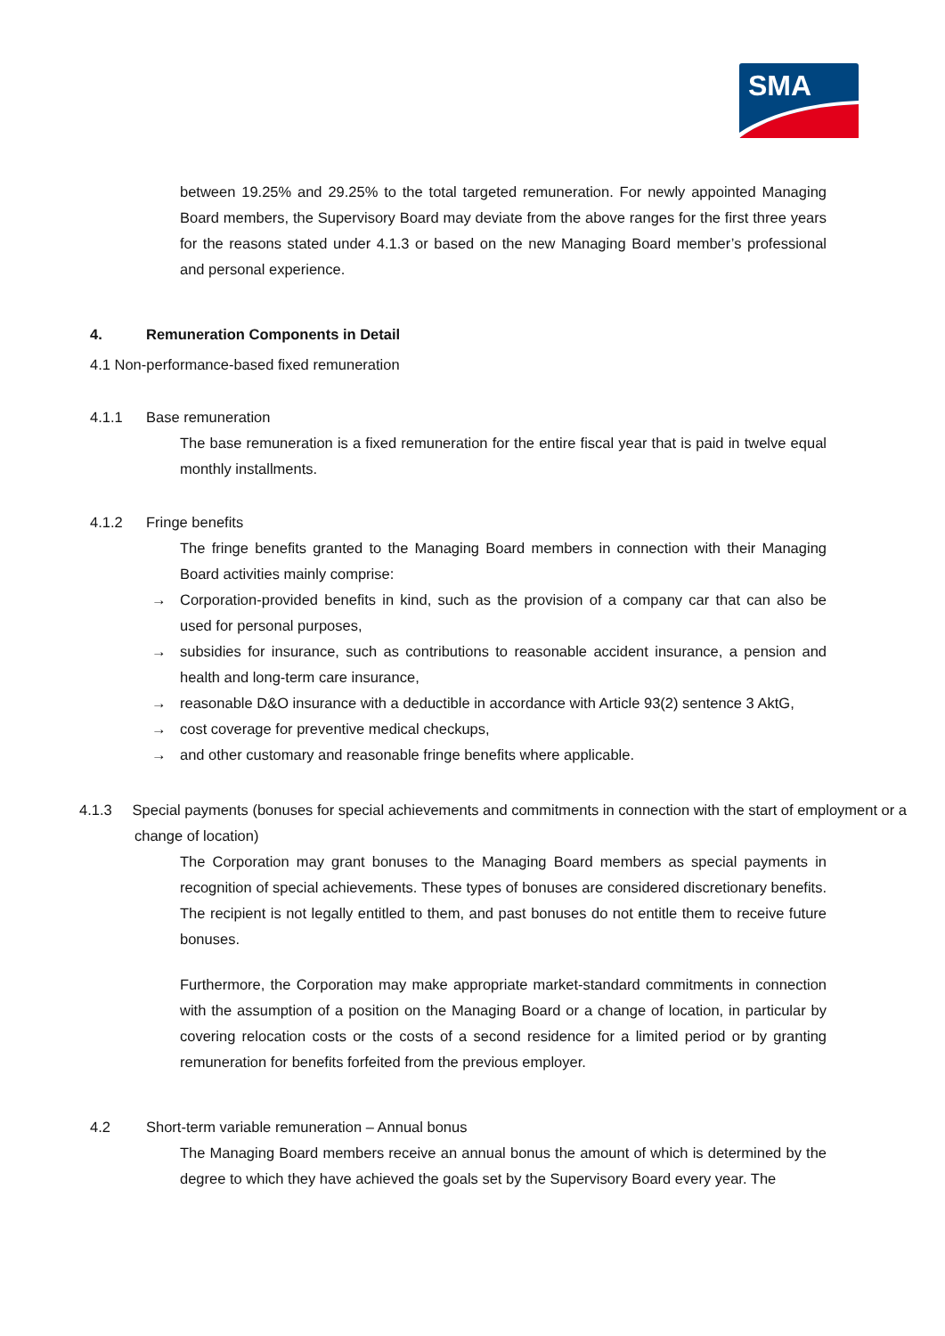SMA
between 19.25% and 29.25% to the total targeted remuneration. For newly appointed Managing Board members, the Supervisory Board may deviate from the above ranges for the first three years for the reasons stated under 4.1.3 or based on the new Managing Board member’s professional and personal experience.
4. Remuneration Components in Detail
4.1 Non-performance-based fixed remuneration
4.1.1 Base remuneration
The base remuneration is a fixed remuneration for the entire fiscal year that is paid in twelve equal monthly installments.
4.1.2 Fringe benefits
The fringe benefits granted to the Managing Board members in connection with their Managing Board activities mainly comprise:
→ Corporation-provided benefits in kind, such as the provision of a company car that can also be used for personal purposes,
→ subsidies for insurance, such as contributions to reasonable accident insurance, a pension and health and long-term care insurance,
→ reasonable D&O insurance with a deductible in accordance with Article 93(2) sentence 3 AktG,
→ cost coverage for preventive medical checkups,
→ and other customary and reasonable fringe benefits where applicable.
4.1.3 Special payments (bonuses for special achievements and commitments in connection with the start of employment or a change of location)
The Corporation may grant bonuses to the Managing Board members as special payments in recognition of special achievements. These types of bonuses are considered discretionary benefits. The recipient is not legally entitled to them, and past bonuses do not entitle them to receive future bonuses.
Furthermore, the Corporation may make appropriate market-standard commitments in connection with the assumption of a position on the Managing Board or a change of location, in particular by covering relocation costs or the costs of a second residence for a limited period or by granting remuneration for benefits forfeited from the previous employer.
4.2 Short-term variable remuneration – Annual bonus
The Managing Board members receive an annual bonus the amount of which is determined by the degree to which they have achieved the goals set by the Supervisory Board every year. The